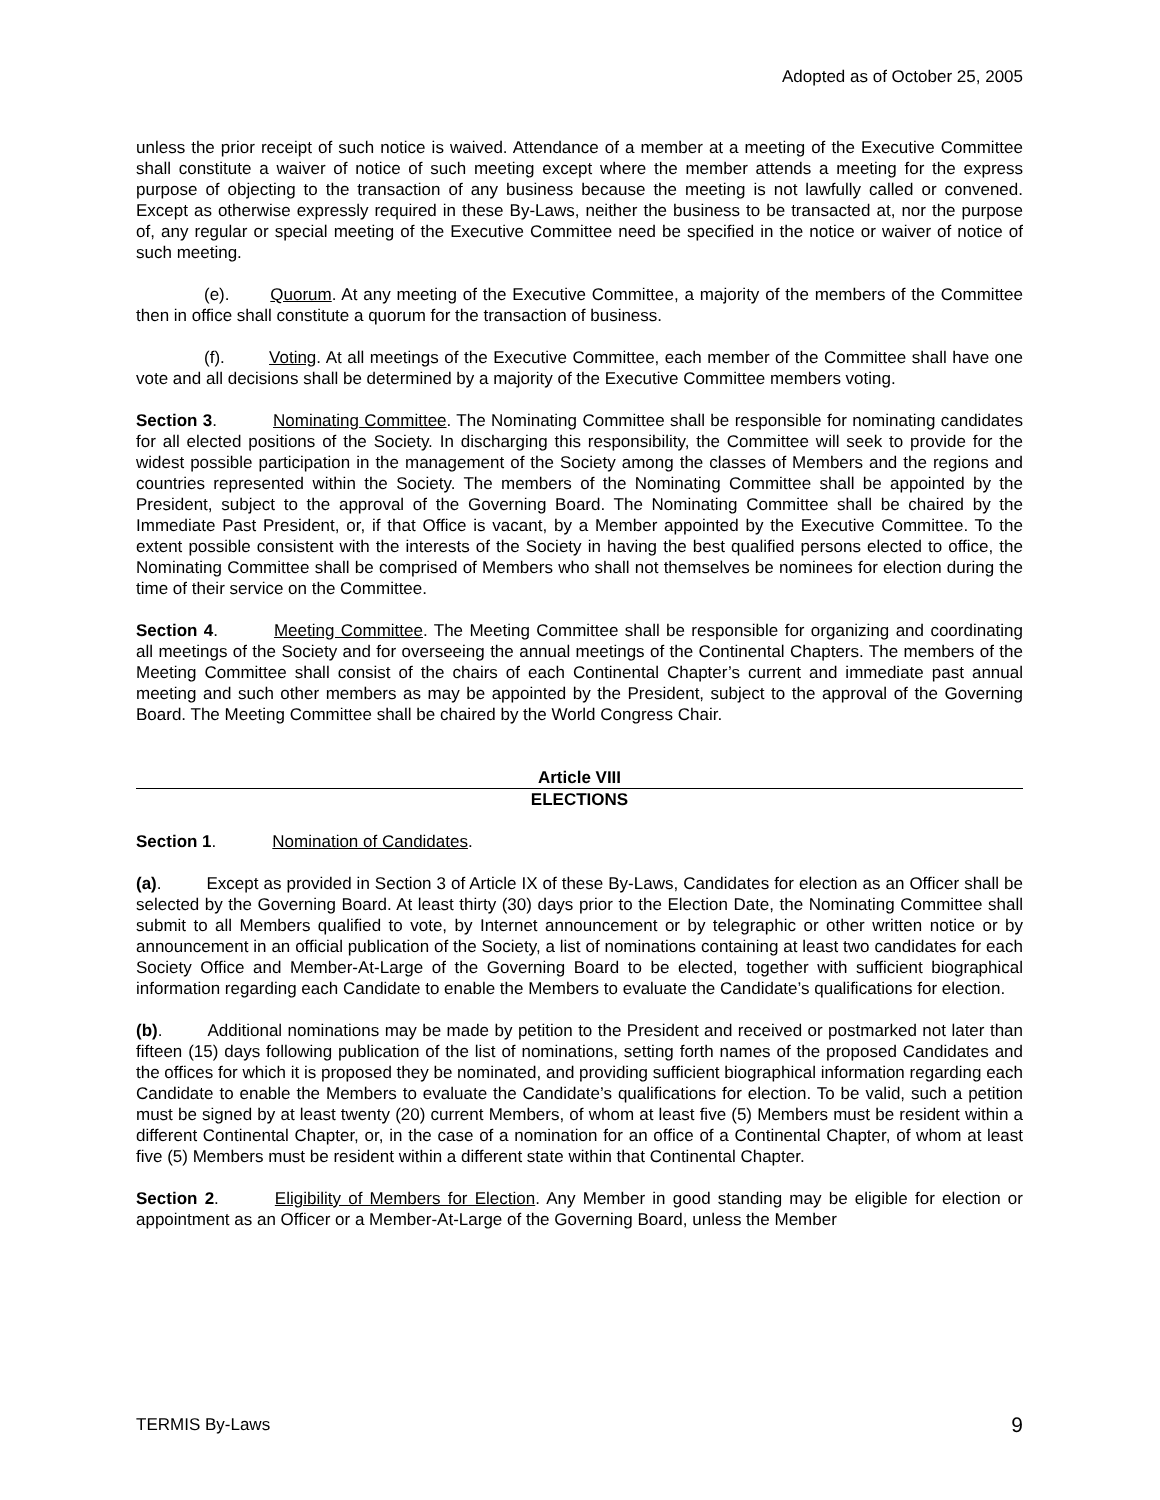Adopted as of October 25, 2005
unless the prior receipt of such notice is waived. Attendance of a member at a meeting of the Executive Committee shall constitute a waiver of notice of such meeting except where the member attends a meeting for the express purpose of objecting to the transaction of any business because the meeting is not lawfully called or convened. Except as otherwise expressly required in these By-Laws, neither the business to be transacted at, nor the purpose of, any regular or special meeting of the Executive Committee need be specified in the notice or waiver of notice of such meeting.
(e). Quorum. At any meeting of the Executive Committee, a majority of the members of the Committee then in office shall constitute a quorum for the transaction of business.
(f). Voting. At all meetings of the Executive Committee, each member of the Committee shall have one vote and all decisions shall be determined by a majority of the Executive Committee members voting.
Section 3. Nominating Committee. The Nominating Committee shall be responsible for nominating candidates for all elected positions of the Society. In discharging this responsibility, the Committee will seek to provide for the widest possible participation in the management of the Society among the classes of Members and the regions and countries represented within the Society. The members of the Nominating Committee shall be appointed by the President, subject to the approval of the Governing Board. The Nominating Committee shall be chaired by the Immediate Past President, or, if that Office is vacant, by a Member appointed by the Executive Committee. To the extent possible consistent with the interests of the Society in having the best qualified persons elected to office, the Nominating Committee shall be comprised of Members who shall not themselves be nominees for election during the time of their service on the Committee.
Section 4. Meeting Committee. The Meeting Committee shall be responsible for organizing and coordinating all meetings of the Society and for overseeing the annual meetings of the Continental Chapters. The members of the Meeting Committee shall consist of the chairs of each Continental Chapter’s current and immediate past annual meeting and such other members as may be appointed by the President, subject to the approval of the Governing Board. The Meeting Committee shall be chaired by the World Congress Chair.
Article VIII
ELECTIONS
Section 1. Nomination of Candidates.
(a). Except as provided in Section 3 of Article IX of these By-Laws, Candidates for election as an Officer shall be selected by the Governing Board. At least thirty (30) days prior to the Election Date, the Nominating Committee shall submit to all Members qualified to vote, by Internet announcement or by telegraphic or other written notice or by announcement in an official publication of the Society, a list of nominations containing at least two candidates for each Society Office and Member-At-Large of the Governing Board to be elected, together with sufficient biographical information regarding each Candidate to enable the Members to evaluate the Candidate’s qualifications for election.
(b). Additional nominations may be made by petition to the President and received or postmarked not later than fifteen (15) days following publication of the list of nominations, setting forth names of the proposed Candidates and the offices for which it is proposed they be nominated, and providing sufficient biographical information regarding each Candidate to enable the Members to evaluate the Candidate’s qualifications for election. To be valid, such a petition must be signed by at least twenty (20) current Members, of whom at least five (5) Members must be resident within a different Continental Chapter, or, in the case of a nomination for an office of a Continental Chapter, of whom at least five (5) Members must be resident within a different state within that Continental Chapter.
Section 2. Eligibility of Members for Election. Any Member in good standing may be eligible for election or appointment as an Officer or a Member-At-Large of the Governing Board, unless the Member
TERMIS By-Laws 9